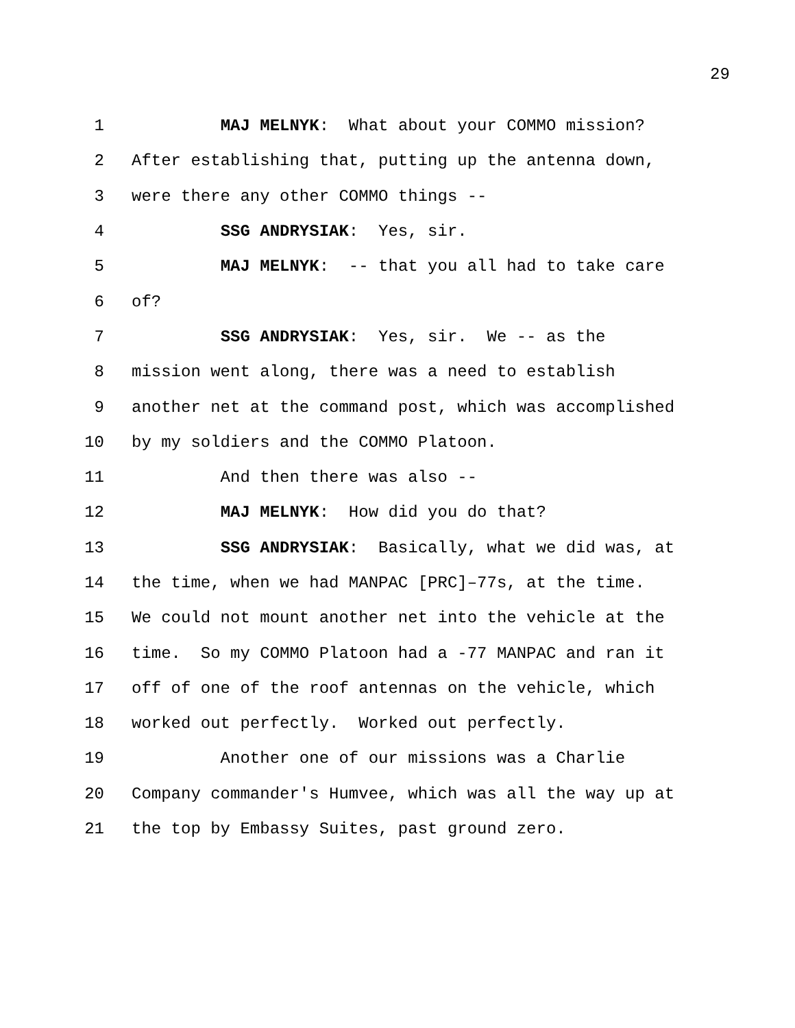29
1 MAJ MELNYK: What about your COMMO mission?
2 After establishing that, putting up the antenna down,
3 were there any other COMMO things --
4 SSG ANDRYSIAK: Yes, sir.
5 MAJ MELNYK: -- that you all had to take care
6 of?
7 SSG ANDRYSIAK: Yes, sir. We -- as the
8 mission went along, there was a need to establish
9 another net at the command post, which was accomplished
10 by my soldiers and the COMMO Platoon.
11 And then there was also --
12 MAJ MELNYK: How did you do that?
13 SSG ANDRYSIAK: Basically, what we did was, at
14 the time, when we had MANPAC [PRC]–77s, at the time.
15 We could not mount another net into the vehicle at the
16 time. So my COMMO Platoon had a -77 MANPAC and ran it
17 off of one of the roof antennas on the vehicle, which
18 worked out perfectly. Worked out perfectly.
19 Another one of our missions was a Charlie
20 Company commander's Humvee, which was all the way up at
21 the top by Embassy Suites, past ground zero.